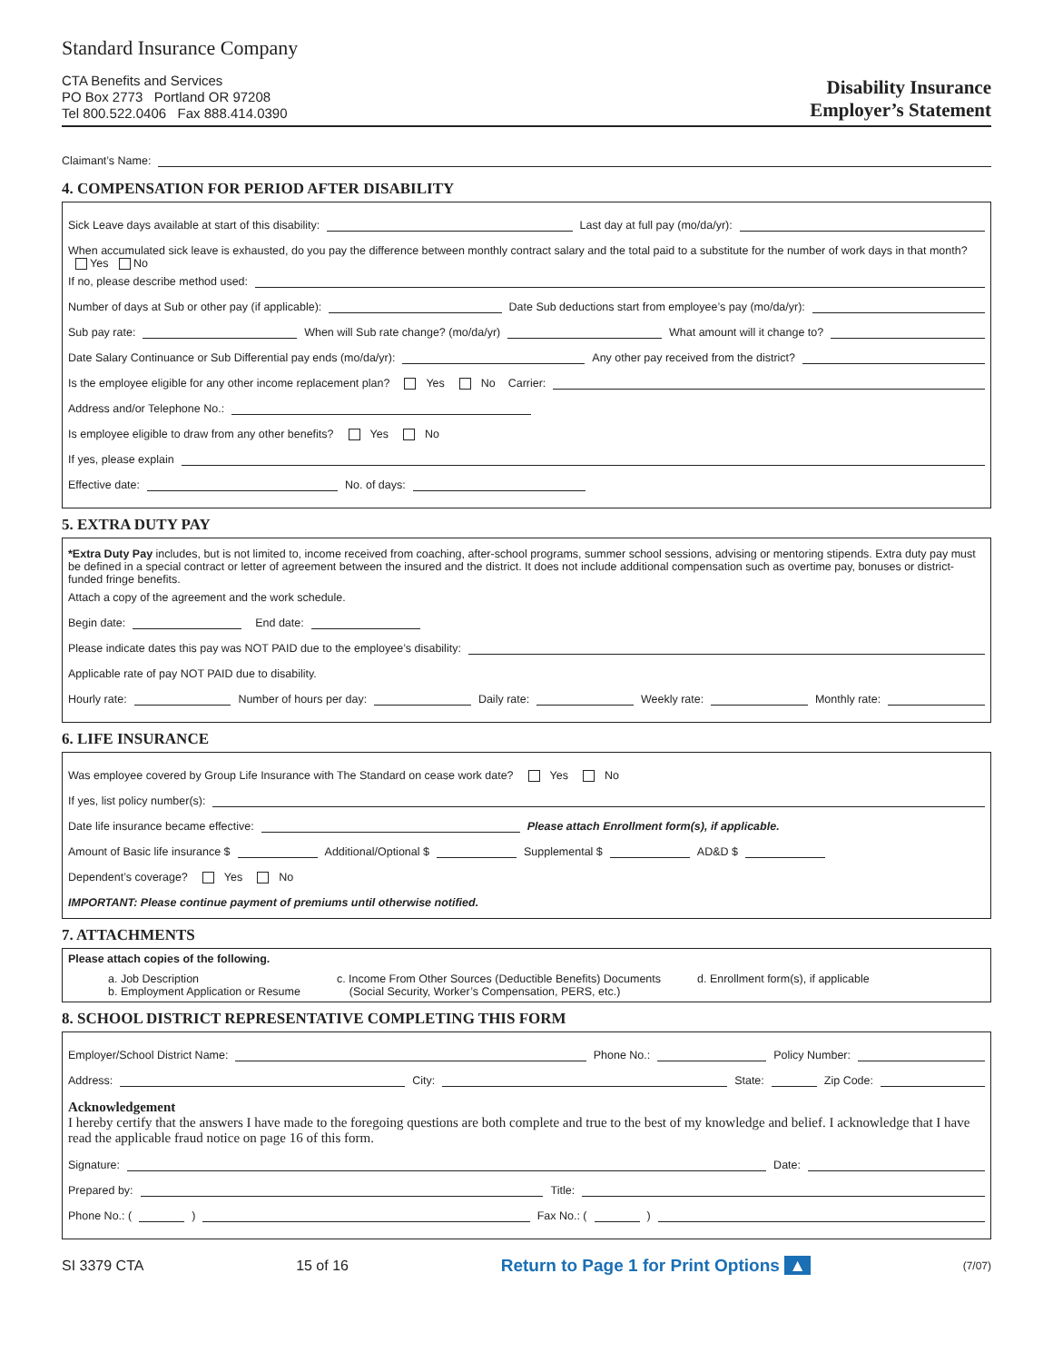Standard Insurance Company
CTA Benefits and Services
PO Box 2773 Portland OR 97208
Tel 800.522.0406 Fax 888.414.0390
Disability Insurance
Employer’s Statement
Claimant’s Name:
4. COMPENSATION FOR PERIOD AFTER DISABILITY
Sick Leave days available at start of this disability: Last day at full pay (mo/da/yr):
When accumulated sick leave is exhausted, do you pay the difference between monthly contract salary and the total paid to a substitute for the number of work days in that month? Yes No
If no, please describe method used:
Number of days at Sub or other pay (if applicable): Date Sub deductions start from employee’s pay (mo/da/yr):
Sub pay rate: When will Sub rate change? (mo/da/yr) What amount will it change to?
Date Salary Continuance or Sub Differential pay ends (mo/da/yr): Any other pay received from the district?
Is the employee eligible for any other income replacement plan? Yes No Carrier:
Address and/or Telephone No.:
Is employee eligible to draw from any other benefits? Yes No
If yes, please explain
Effective date: No. of days:
5. EXTRA DUTY PAY
*Extra Duty Pay includes, but is not limited to, income received from coaching, after-school programs, summer school sessions, advising or mentoring stipends. Extra duty pay must be defined in a special contract or letter of agreement between the insured and the district. It does not include additional compensation such as overtime pay, bonuses or district-funded fringe benefits.
Attach a copy of the agreement and the work schedule.
Begin date: End date:
Please indicate dates this pay was NOT PAID due to the employee’s disability:
Applicable rate of pay NOT PAID due to disability.
Hourly rate: Number of hours per day: Daily rate: Weekly rate: Monthly rate:
6. LIFE INSURANCE
Was employee covered by Group Life Insurance with The Standard on cease work date? Yes No
If yes, list policy number(s):
Date life insurance became effective: Please attach Enrollment form(s), if applicable.
Amount of Basic life insurance $ Additional/Optional $ Supplemental $ AD&D $
Dependent’s coverage? Yes No
IMPORTANT: Please continue payment of premiums until otherwise notified.
7. ATTACHMENTS
Please attach copies of the following.
a. Job Description
b. Employment Application or Resume
c. Income From Other Sources (Deductible Benefits) Documents
(Social Security, Worker’s Compensation, PERS, etc.)
d. Enrollment form(s), if applicable
8. SCHOOL DISTRICT REPRESENTATIVE COMPLETING THIS FORM
Employer/School District Name: Phone No.: Policy Number:
Address: City: State: Zip Code:
Acknowledgement
I hereby certify that the answers I have made to the foregoing questions are both complete and true to the best of my knowledge and belief. I acknowledge that I have read the applicable fraud notice on page 16 of this form.
Signature: Date:
Prepared by: Title:
Phone No.: ( ) Fax No.: ( )
SI 3379 CTA 15 of 16 Return to Page 1 for Print Options ▲ (7/07)